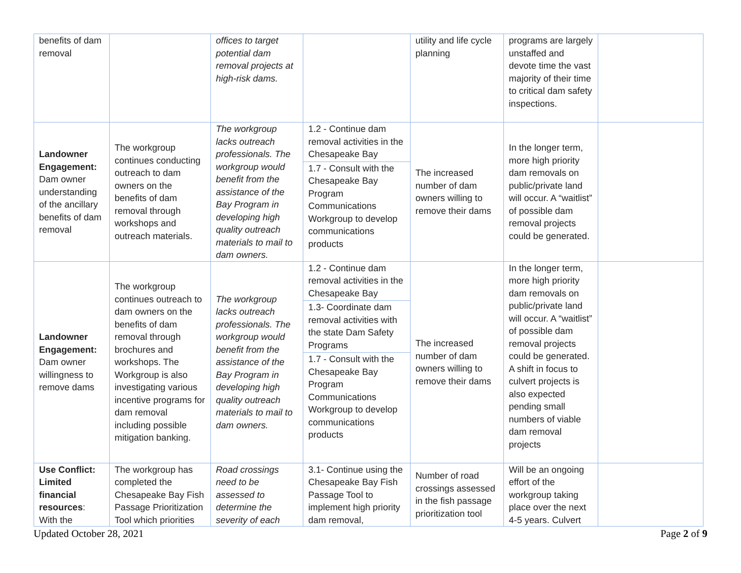| benefits of dam removal | | offices to target potential dam removal projects at high-risk dams. | | utility and life cycle planning | programs are largely unstaffed and devote time the vast majority of their time to critical dam safety inspections. | |
| Landowner Engagement: Dam owner understanding of the ancillary benefits of dam removal | The workgroup continues conducting outreach to dam owners on the benefits of dam removal through workshops and outreach materials. | The workgroup lacks outreach professionals. The workgroup would benefit from the assistance of the Bay Program in developing high quality outreach materials to mail to dam owners. | 1.2 - Continue dam removal activities in the Chesapeake Bay 1.7 - Consult with the Chesapeake Bay Program Communications Workgroup to develop communications products | The increased number of dam owners willing to remove their dams | In the longer term, more high priority dam removals on public/private land will occur. A “waitlist” of possible dam removal projects could be generated. | |
| Landowner Engagement: Dam owner willingness to remove dams | The workgroup continues outreach to dam owners on the benefits of dam removal through brochures and workshops. The Workgroup is also investigating various incentive programs for dam removal including possible mitigation banking. | The workgroup lacks outreach professionals. The workgroup would benefit from the assistance of the Bay Program in developing high quality outreach materials to mail to dam owners. | 1.2 - Continue dam removal activities in the Chesapeake Bay 1.3- Coordinate dam removal activities with the state Dam Safety Programs 1.7 - Consult with the Chesapeake Bay Program Communications Workgroup to develop communications products | The increased number of dam owners willing to remove their dams | In the longer term, more high priority dam removals on public/private land will occur. A “waitlist” of possible dam removal projects could be generated. A shift in focus to culvert projects is also expected pending small numbers of viable dam removal projects | |
| Use Conflict: Limited financial resources : With the | The workgroup has completed the Chesapeake Bay Fish Passage Prioritization Tool which priorities | Road crossings need to be assessed to determine the severity of each | 3.1- Continue using the Chesapeake Bay Fish Passage Tool to implement high priority dam removal, | Number of road crossings assessed in the fish passage prioritization tool | Will be an ongoing effort of the workgroup taking place over the next 4-5 years. Culvert | |
Updated October 28, 2021 Page 2 of 9